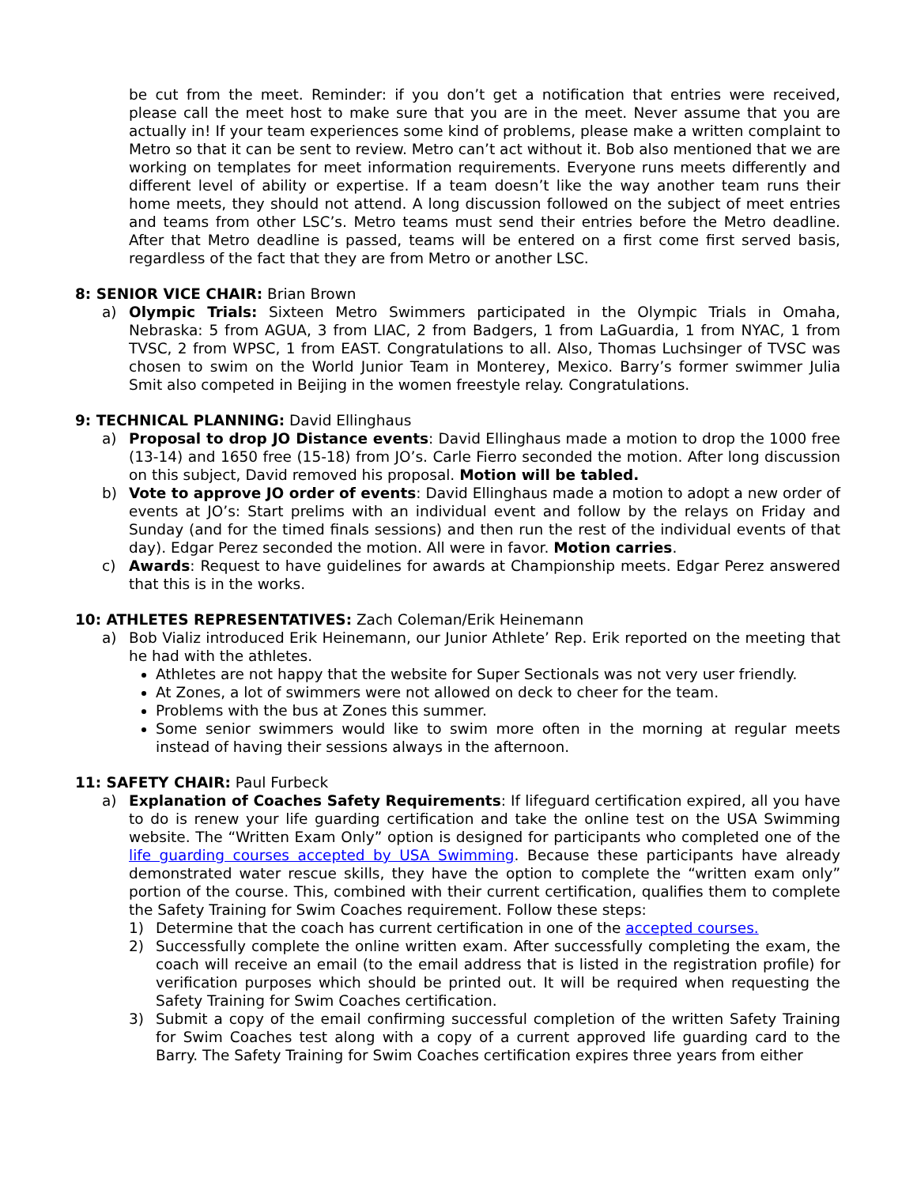be cut from the meet. Reminder: if you don’t get a notification that entries were received, please call the meet host to make sure that you are in the meet. Never assume that you are actually in! If your team experiences some kind of problems, please make a written complaint to Metro so that it can be sent to review. Metro can’t act without it. Bob also mentioned that we are working on templates for meet information requirements. Everyone runs meets differently and different level of ability or expertise. If a team doesn’t like the way another team runs their home meets, they should not attend. A long discussion followed on the subject of meet entries and teams from other LSC’s. Metro teams must send their entries before the Metro deadline. After that Metro deadline is passed, teams will be entered on a first come first served basis, regardless of the fact that they are from Metro or another LSC.
8: SENIOR VICE CHAIR: Brian Brown
a) Olympic Trials: Sixteen Metro Swimmers participated in the Olympic Trials in Omaha, Nebraska: 5 from AGUA, 3 from LIAC, 2 from Badgers, 1 from LaGuardia, 1 from NYAC, 1 from TVSC, 2 from WPSC, 1 from EAST. Congratulations to all. Also, Thomas Luchsinger of TVSC was chosen to swim on the World Junior Team in Monterey, Mexico. Barry’s former swimmer Julia Smit also competed in Beijing in the women freestyle relay. Congratulations.
9: TECHNICAL PLANNING: David Ellinghaus
a) Proposal to drop JO Distance events: David Ellinghaus made a motion to drop the 1000 free (13-14) and 1650 free (15-18) from JO’s. Carle Fierro seconded the motion. After long discussion on this subject, David removed his proposal. Motion will be tabled.
b) Vote to approve JO order of events: David Ellinghaus made a motion to adopt a new order of events at JO’s: Start prelims with an individual event and follow by the relays on Friday and Sunday (and for the timed finals sessions) and then run the rest of the individual events of that day). Edgar Perez seconded the motion. All were in favor. Motion carries.
c) Awards: Request to have guidelines for awards at Championship meets. Edgar Perez answered that this is in the works.
10: ATHLETES REPRESENTATIVES: Zach Coleman/Erik Heinemann
a) Bob Vializ introduced Erik Heinemann, our Junior Athlete’ Rep. Erik reported on the meeting that he had with the athletes.
Athletes are not happy that the website for Super Sectionals was not very user friendly.
At Zones, a lot of swimmers were not allowed on deck to cheer for the team.
Problems with the bus at Zones this summer.
Some senior swimmers would like to swim more often in the morning at regular meets instead of having their sessions always in the afternoon.
11: SAFETY CHAIR: Paul Furbeck
a) Explanation of Coaches Safety Requirements: If lifeguard certification expired, all you have to do is renew your life guarding certification and take the online test on the USA Swimming website. The “Written Exam Only” option is designed for participants who completed one of the life guarding courses accepted by USA Swimming. Because these participants have already demonstrated water rescue skills, they have the option to complete the “written exam only” portion of the course. This, combined with their current certification, qualifies them to complete the Safety Training for Swim Coaches requirement. Follow these steps:
1) Determine that the coach has current certification in one of the accepted courses.
2) Successfully complete the online written exam. After successfully completing the exam, the coach will receive an email (to the email address that is listed in the registration profile) for verification purposes which should be printed out. It will be required when requesting the Safety Training for Swim Coaches certification.
3) Submit a copy of the email confirming successful completion of the written Safety Training for Swim Coaches test along with a copy of a current approved life guarding card to the Barry. The Safety Training for Swim Coaches certification expires three years from either